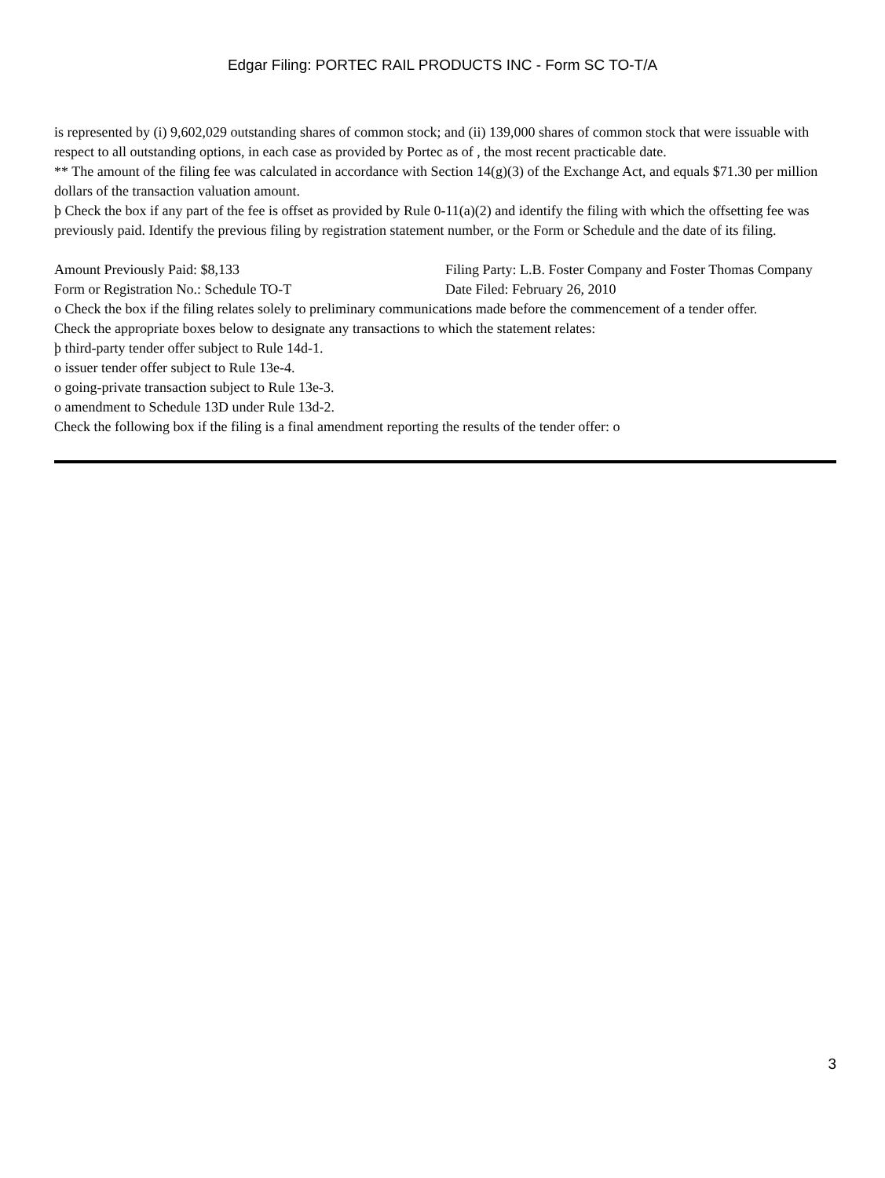Edgar Filing: PORTEC RAIL PRODUCTS INC - Form SC TO-T/A
is represented by (i) 9,602,029 outstanding shares of common stock; and (ii) 139,000 shares of common stock that were issuable with respect to all outstanding options, in each case as provided by Portec as of , the most recent practicable date.
** The amount of the filing fee was calculated in accordance with Section 14(g)(3) of the Exchange Act, and equals $71.30 per million dollars of the transaction valuation amount.
þ Check the box if any part of the fee is offset as provided by Rule 0-11(a)(2) and identify the filing with which the offsetting fee was previously paid. Identify the previous filing by registration statement number, or the Form or Schedule and the date of its filing.
| Amount Previously Paid: $8,133 | Filing Party: L.B. Foster Company and Foster Thomas Company |
| Form or Registration No.: Schedule TO-T | Date Filed: February 26, 2010 |
o Check the box if the filing relates solely to preliminary communications made before the commencement of a tender offer.
Check the appropriate boxes below to designate any transactions to which the statement relates:
þ third-party tender offer subject to Rule 14d-1.
o issuer tender offer subject to Rule 13e-4.
o going-private transaction subject to Rule 13e-3.
o amendment to Schedule 13D under Rule 13d-2.
Check the following box if the filing is a final amendment reporting the results of the tender offer: o
3